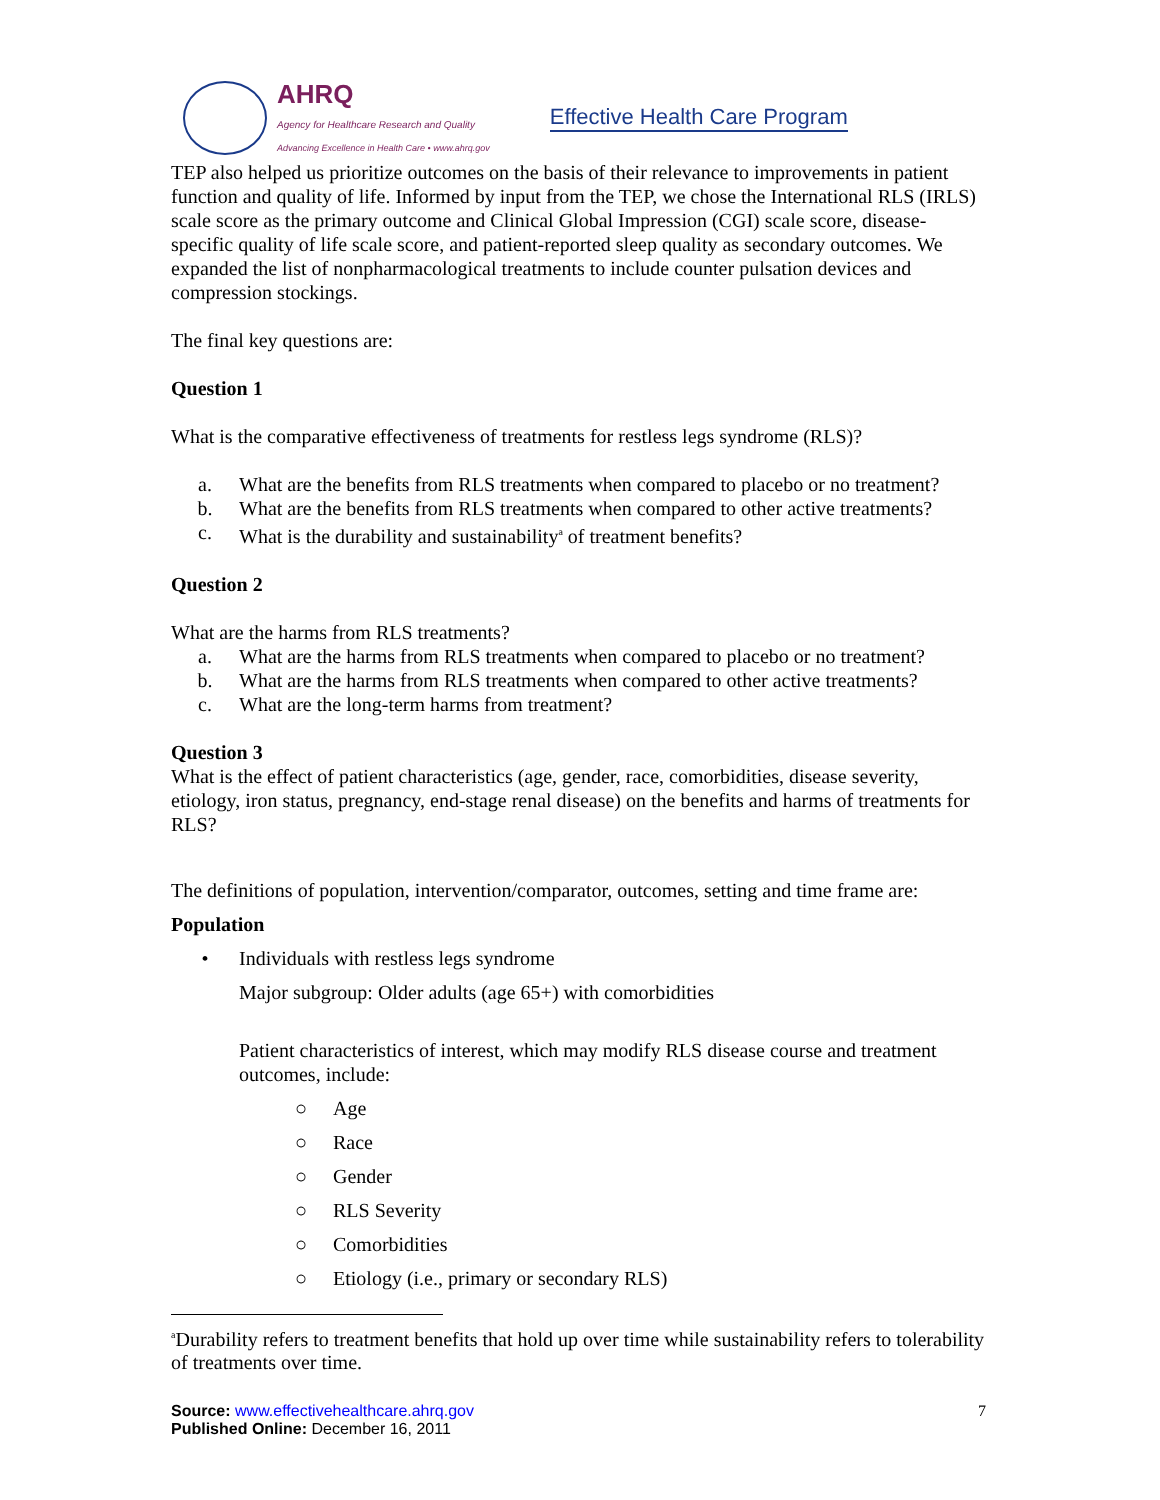AHRQ
Agency for Healthcare Research and Quality
Advancing Excellence in Health Care • www.ahrq.gov
Effective Health Care Program
TEP also helped us prioritize outcomes on the basis of their relevance to improvements in patient function and quality of life. Informed by input from the TEP, we chose the International RLS (IRLS) scale score as the primary outcome and Clinical Global Impression (CGI) scale score, disease-specific quality of life scale score, and patient-reported sleep quality as secondary outcomes. We expanded the list of nonpharmacological treatments to include counter pulsation devices and compression stockings.
The final key questions are:
Question 1
What is the comparative effectiveness of treatments for restless legs syndrome (RLS)?
a. What are the benefits from RLS treatments when compared to placebo or no treatment?
b. What are the benefits from RLS treatments when compared to other active treatments?
c. What is the durability and sustainability<sup>a</sup> of treatment benefits?
Question 2
What are the harms from RLS treatments?
a. What are the harms from RLS treatments when compared to placebo or no treatment?
b. What are the harms from RLS treatments when compared to other active treatments?
c. What are the long-term harms from treatment?
Question 3
What is the effect of patient characteristics (age, gender, race, comorbidities, disease severity, etiology, iron status, pregnancy, end-stage renal disease) on the benefits and harms of treatments for RLS?
The definitions of population, intervention/comparator, outcomes, setting and time frame are:
Population
• Individuals with restless legs syndrome
Major subgroup: Older adults (age 65+) with comorbidities
Patient characteristics of interest, which may modify RLS disease course and treatment outcomes, include:
○ Age
○ Race
○ Gender
○ RLS Severity
○ Comorbidities
○ Etiology (i.e., primary or secondary RLS)
<sup>a</sup> Durability refers to treatment benefits that hold up over time while sustainability refers to tolerability of treatments over time.
Source: www.effectivehealthcare.ahrq.gov
Published Online: December 16, 2011
7